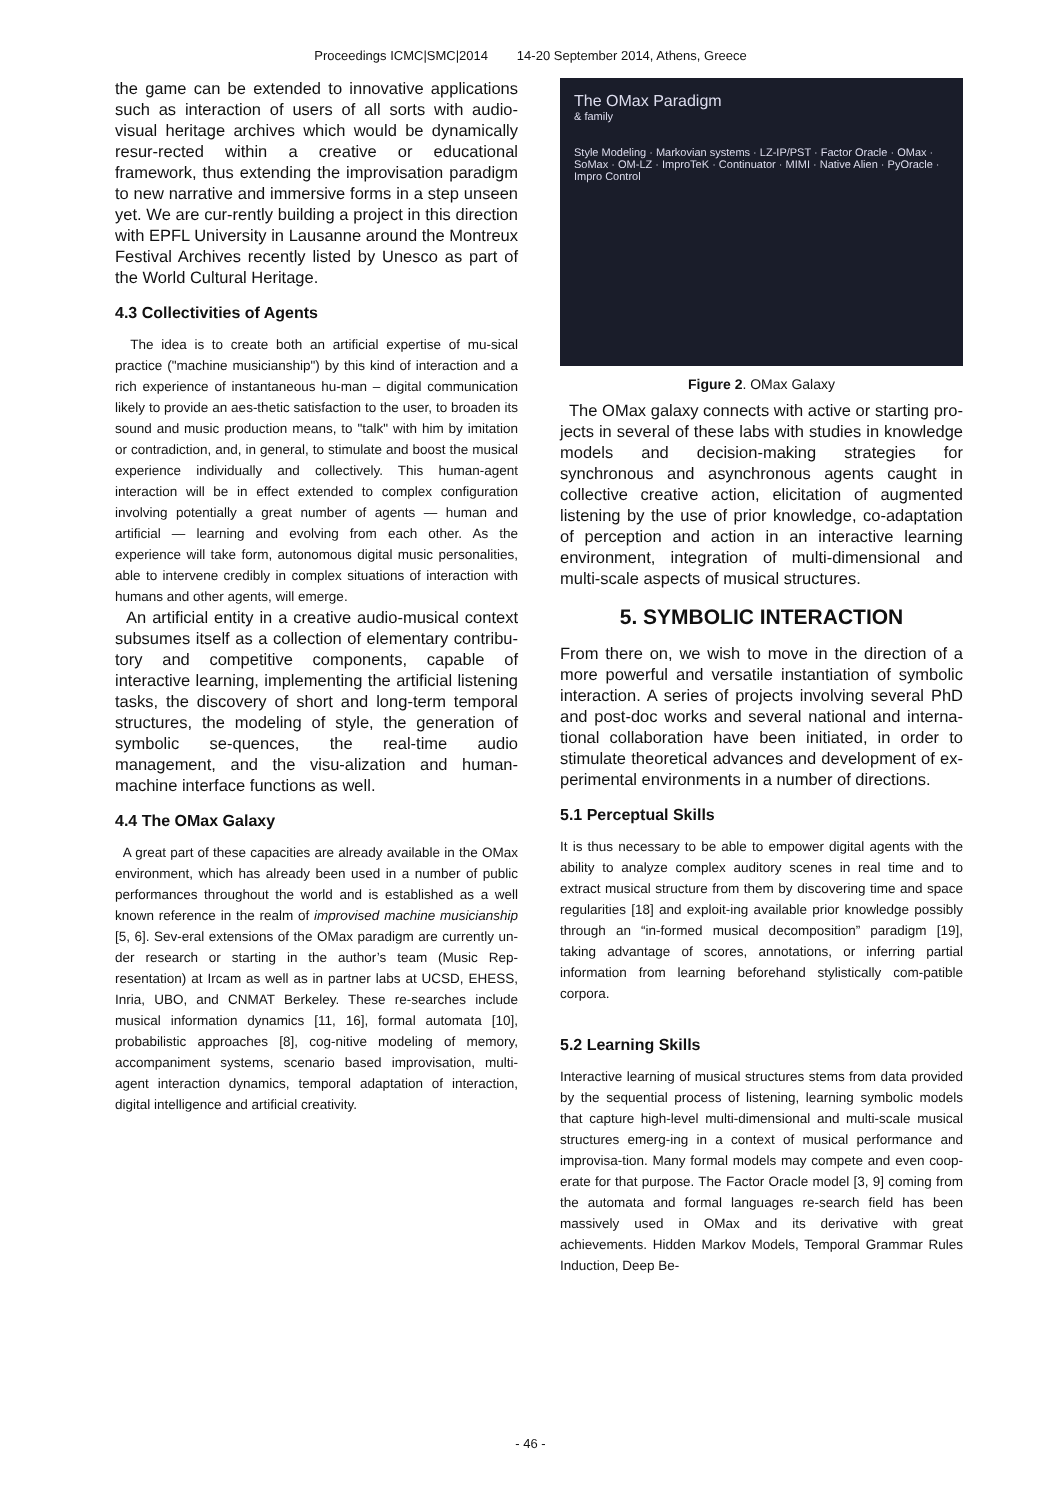Proceedings ICMC|SMC|2014 14-20 September 2014, Athens, Greece
the game can be extended to innovative applications such as interaction of users of all sorts with audio-visual heritage archives which would be dynamically resur-rected within a creative or educational framework, thus extending the improvisation paradigm to new narrative and immersive forms in a step unseen yet. We are cur-rently building a project in this direction with EPFL University in Lausanne around the Montreux Festival Archives recently listed by Unesco as part of the World Cultural Heritage.
4.3 Collectivities of Agents
The idea is to create both an artificial expertise of mu-sical practice ("machine musicianship") by this kind of interaction and a rich experience of instantaneous hu-man – digital communication likely to provide an aes-thetic satisfaction to the user, to broaden its sound and music production means, to "talk" with him by imitation or contradiction, and, in general, to stimulate and boost the musical experience individually and collectively. This human-agent interaction will be in effect extended to complex configuration involving potentially a great number of agents — human and artificial — learning and evolving from each other. As the experience will take form, autonomous digital music personalities, able to intervene credibly in complex situations of interaction with humans and other agents, will emerge.
An artificial entity in a creative audio-musical context subsumes itself as a collection of elementary contribu-tory and competitive components, capable of interactive learning, implementing the artificial listening tasks, the discovery of short and long-term temporal structures, the modeling of style, the generation of symbolic se-quences, the real-time audio management, and the visu-alization and human-machine interface functions as well.
4.4 The OMax Galaxy
A great part of these capacities are already available in the OMax environment, which has already been used in a number of public performances throughout the world and is established as a well known reference in the realm of improvised machine musicianship [5, 6]. Sev-eral extensions of the OMax paradigm are currently un-der research or starting in the author’s team (Music Rep-resentation) at Ircam as well as in partner labs at UCSD, EHESS, Inria, UBO, and CNMAT Berkeley. These re-searches include musical information dynamics [11, 16], formal automata [10], probabilistic approaches [8], cog-nitive modeling of memory, accompaniment systems, scenario based improvisation, multi-agent interaction dynamics, temporal adaptation of interaction, digital intelligence and artificial creativity.
The OMax Paradigm
& family
Style Modeling · Markovian systems · LZ-IP/PST · Factor Oracle · OMax · SoMax · OM-LZ · ImproTeK · Continuator · MIMI · Native Alien · PyOracle · Impro Control
Figure 2. OMax Galaxy
The OMax galaxy connects with active or starting pro-jects in several of these labs with studies in knowledge models and decision-making strategies for synchronous and asynchronous agents caught in collective creative action, elicitation of augmented listening by the use of prior knowledge, co-adaptation of perception and action in an interactive learning environment, integration of multi-dimensional and multi-scale aspects of musical structures.
5. SYMBOLIC INTERACTION
From there on, we wish to move in the direction of a more powerful and versatile instantiation of symbolic interaction. A series of projects involving several PhD and post-doc works and several national and interna-tional collaboration have been initiated, in order to stimulate theoretical advances and development of ex-perimental environments in a number of directions.
5.1 Perceptual Skills
It is thus necessary to be able to empower digital agents with the ability to analyze complex auditory scenes in real time and to extract musical structure from them by discovering time and space regularities [18] and exploit-ing available prior knowledge possibly through an “in-formed musical decomposition” paradigm [19], taking advantage of scores, annotations, or inferring partial information from learning beforehand stylistically com-patible corpora.
5.2 Learning Skills
Interactive learning of musical structures stems from data provided by the sequential process of listening, learning symbolic models that capture high-level multi-dimensional and multi-scale musical structures emerg-ing in a context of musical performance and improvisa-tion. Many formal models may compete and even coop-erate for that purpose. The Factor Oracle model [3, 9] coming from the automata and formal languages re-search field has been massively used in OMax and its derivative with great achievements. Hidden Markov Models, Temporal Grammar Rules Induction, Deep Be-
- 46 -